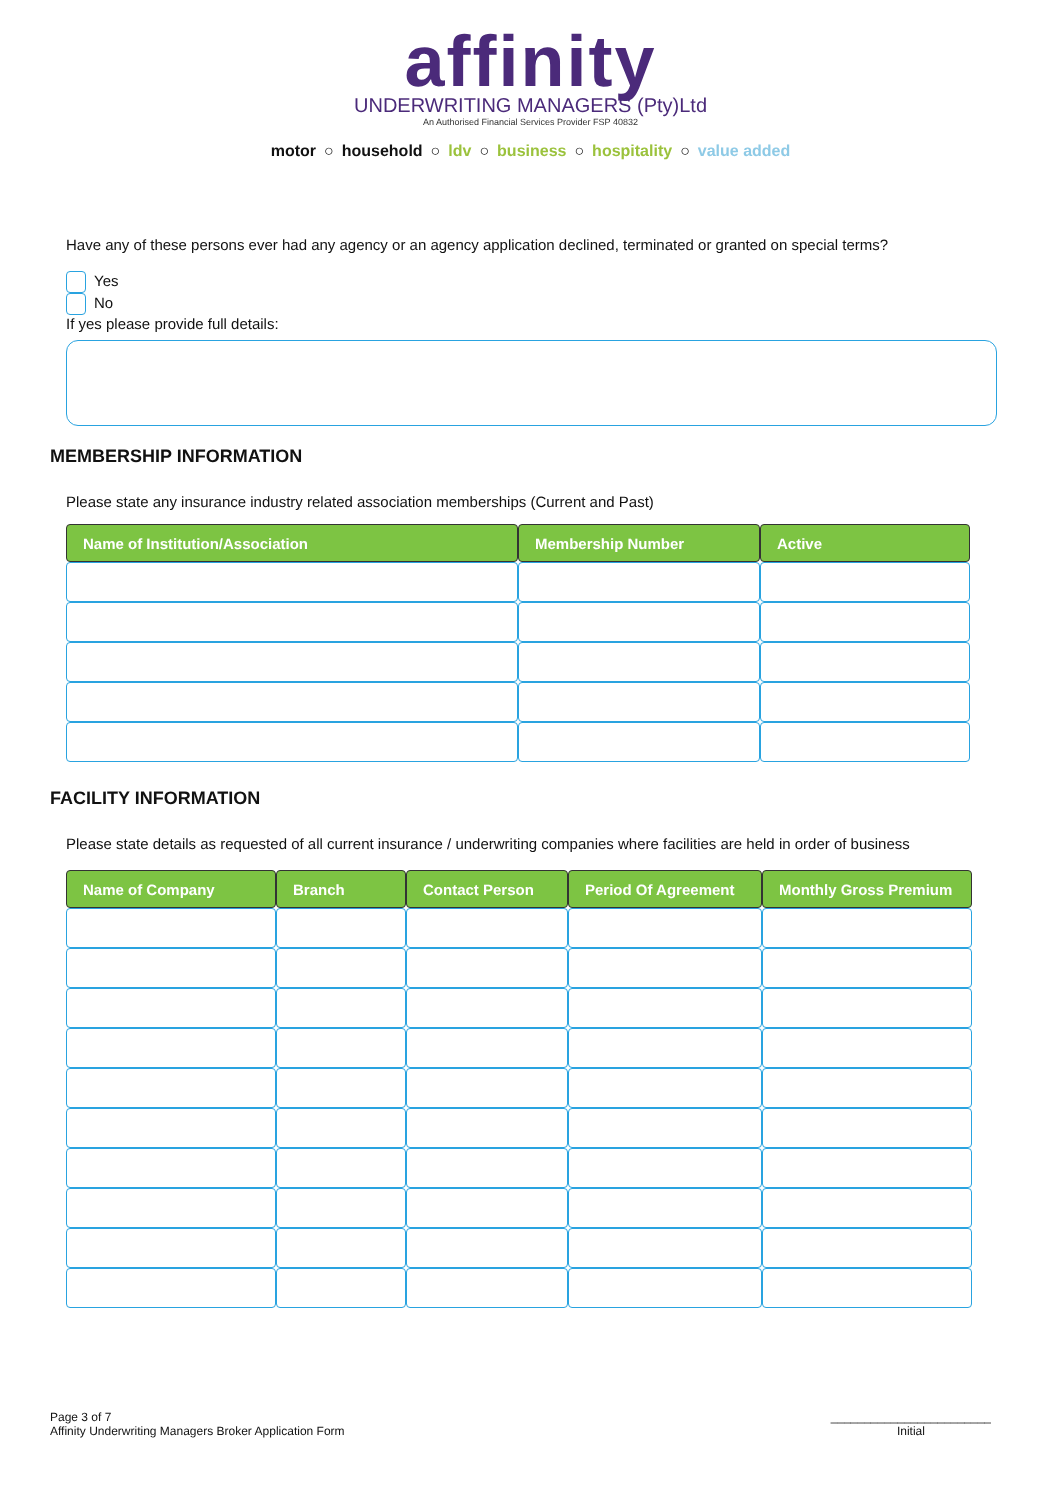affinity
UNDERWRITING MANAGERS (Pty)Ltd
An Authorised Financial Services Provider FSP 40832
motor ○ household ○ ldv ○ business ○ hospitality ○ value added
Have any of these persons ever had any agency or an agency application declined, terminated or granted on special terms?
Yes
No
If yes please provide full details:
MEMBERSHIP INFORMATION
Please state any insurance industry related association memberships (Current and Past)
| Name of Institution/Association | Membership Number | Active |
| --- | --- | --- |
FACILITY INFORMATION
Please state details as requested of all current insurance / underwriting companies where facilities are held in order of business
| Name of Company | Branch | Contact Person | Period Of Agreement | Monthly Gross Premium |
| --- | --- | --- | --- | --- |
Page 3 of 7
Affinity Underwriting Managers Broker Application Form
________________________
Initial